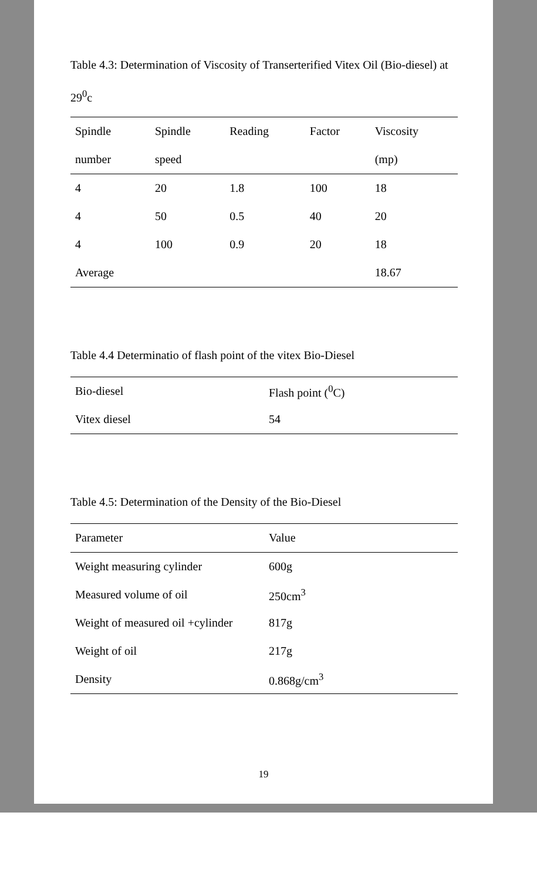Table 4.3: Determination of Viscosity of Transerterified Vitex Oil (Bio-diesel) at 29<sup>0</sup>c
| Spindle | Spindle | Reading | Factor | Viscosity |
| --- | --- | --- | --- | --- |
| number | speed | | | (mp) |
| 4 | 20 | 1.8 | 100 | 18 |
| 4 | 50 | 0.5 | 40 | 20 |
| 4 | 100 | 0.9 | 20 | 18 |
| Average | | | | 18.67 |
Table 4.4 Determinatio of flash point of the vitex Bio-Diesel
| Bio-diesel | Flash point (<sup>0</sup>C) |
| --- | --- |
| Vitex diesel | 54 |
Table 4.5: Determination of the Density of the Bio-Diesel
| Parameter | Value |
| --- | --- |
| Weight measuring cylinder | 600g |
| Measured volume of oil | 250cm<sup>3</sup> |
| Weight of measured oil +cylinder | 817g |
| Weight of oil | 217g |
| Density | 0.868g/cm<sup>3</sup> |
19